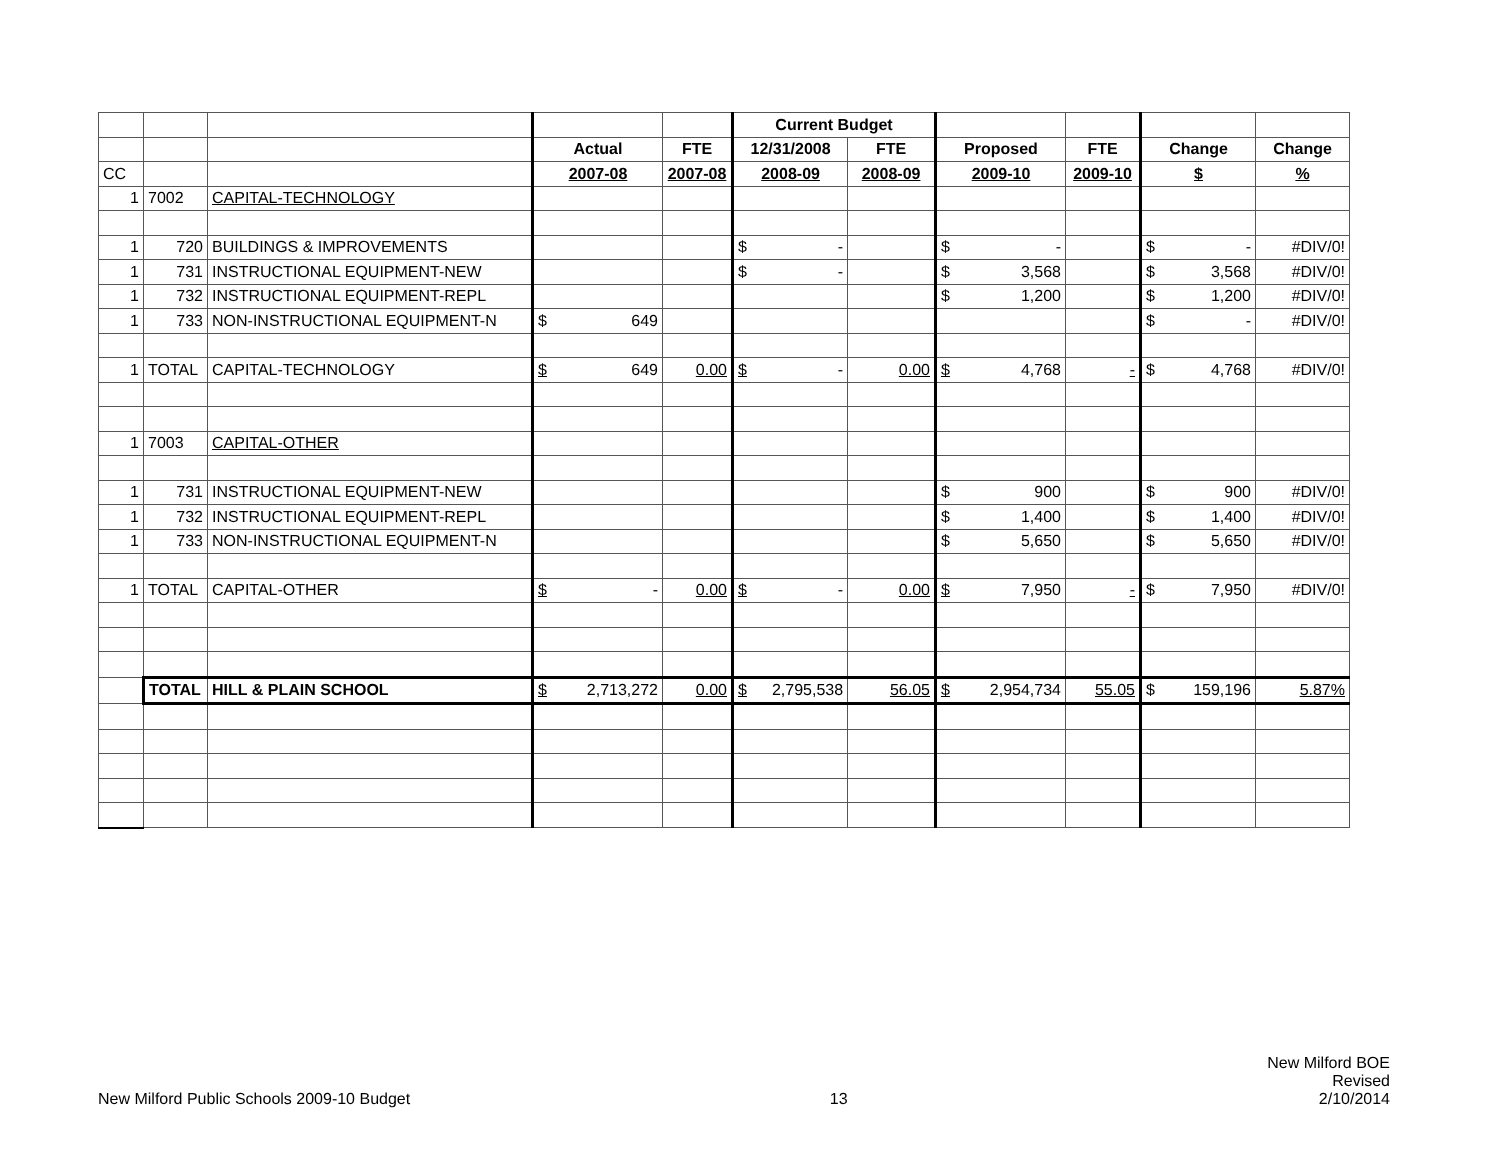| | | | | | Current Budget | | | | | |
| | | | Actual | FTE | 12/31/2008 | FTE | Proposed | FTE | Change | Change |
| CC | | | 2007-08 | 2007-08 | 2008-09 | 2008-09 | 2009-10 | 2009-10 | $ | % |
| 1 | 7002 | CAPITAL-TECHNOLOGY | | | | | | | | |
| 1 | 720 | BUILDINGS & IMPROVEMENTS | | | $ - | | $ - | | $ - | #DIV/0! |
| 1 | 731 | INSTRUCTIONAL EQUIPMENT-NEW | | | $ - | | $ 3,568 | | $ 3,568 | #DIV/0! |
| 1 | 732 | INSTRUCTIONAL EQUIPMENT-REPL | | | | | $ 1,200 | | $ 1,200 | #DIV/0! |
| 1 | 733 | NON-INSTRUCTIONAL EQUIPMENT-N | $ 649 | | | | | | $ - | #DIV/0! |
| 1 | TOTAL | CAPITAL-TECHNOLOGY | $ 649 | 0.00 | $ - | 0.00 | $ 4,768 | - | $ 4,768 | #DIV/0! |
| 1 | 7003 | CAPITAL-OTHER | | | | | | | | |
| 1 | 731 | INSTRUCTIONAL EQUIPMENT-NEW | | | | | $ 900 | | $ 900 | #DIV/0! |
| 1 | 732 | INSTRUCTIONAL EQUIPMENT-REPL | | | | | $ 1,400 | | $ 1,400 | #DIV/0! |
| 1 | 733 | NON-INSTRUCTIONAL EQUIPMENT-N | | | | | $ 5,650 | | $ 5,650 | #DIV/0! |
| 1 | TOTAL | CAPITAL-OTHER | $ - | 0.00 | $ - | 0.00 | $ 7,950 | - | $ 7,950 | #DIV/0! |
| | TOTAL | HILL & PLAIN SCHOOL | $ 2,713,272 | 0.00 | $ 2,795,538 | 56.05 | $ 2,954,734 | 55.05 | $ 159,196 | 5.87% |
New Milford Public Schools 2009-10 Budget
13
New Milford BOE
Revised
2/10/2014